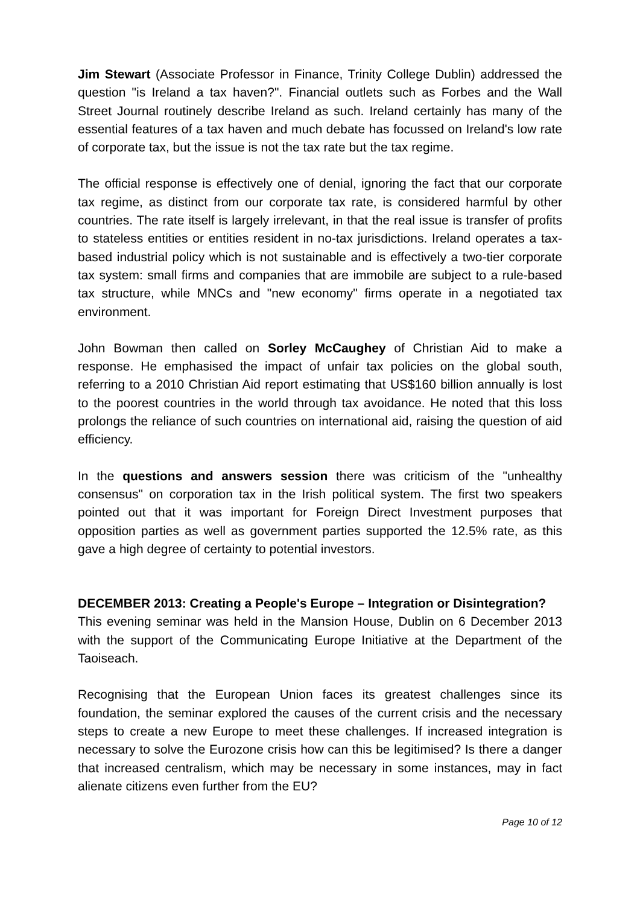Jim Stewart (Associate Professor in Finance, Trinity College Dublin) addressed the question "is Ireland a tax haven?". Financial outlets such as Forbes and the Wall Street Journal routinely describe Ireland as such. Ireland certainly has many of the essential features of a tax haven and much debate has focussed on Ireland's low rate of corporate tax, but the issue is not the tax rate but the tax regime.
The official response is effectively one of denial, ignoring the fact that our corporate tax regime, as distinct from our corporate tax rate, is considered harmful by other countries. The rate itself is largely irrelevant, in that the real issue is transfer of profits to stateless entities or entities resident in no-tax jurisdictions. Ireland operates a tax-based industrial policy which is not sustainable and is effectively a two-tier corporate tax system: small firms and companies that are immobile are subject to a rule-based tax structure, while MNCs and "new economy" firms operate in a negotiated tax environment.
John Bowman then called on Sorley McCaughey of Christian Aid to make a response. He emphasised the impact of unfair tax policies on the global south, referring to a 2010 Christian Aid report estimating that US$160 billion annually is lost to the poorest countries in the world through tax avoidance. He noted that this loss prolongs the reliance of such countries on international aid, raising the question of aid efficiency.
In the questions and answers session there was criticism of the "unhealthy consensus" on corporation tax in the Irish political system. The first two speakers pointed out that it was important for Foreign Direct Investment purposes that opposition parties as well as government parties supported the 12.5% rate, as this gave a high degree of certainty to potential investors.
DECEMBER 2013: Creating a People's Europe – Integration or Disintegration?
This evening seminar was held in the Mansion House, Dublin on 6 December 2013 with the support of the Communicating Europe Initiative at the Department of the Taoiseach.
Recognising that the European Union faces its greatest challenges since its foundation, the seminar explored the causes of the current crisis and the necessary steps to create a new Europe to meet these challenges. If increased integration is necessary to solve the Eurozone crisis how can this be legitimised? Is there a danger that increased centralism, which may be necessary in some instances, may in fact alienate citizens even further from the EU?
Page 10 of 12